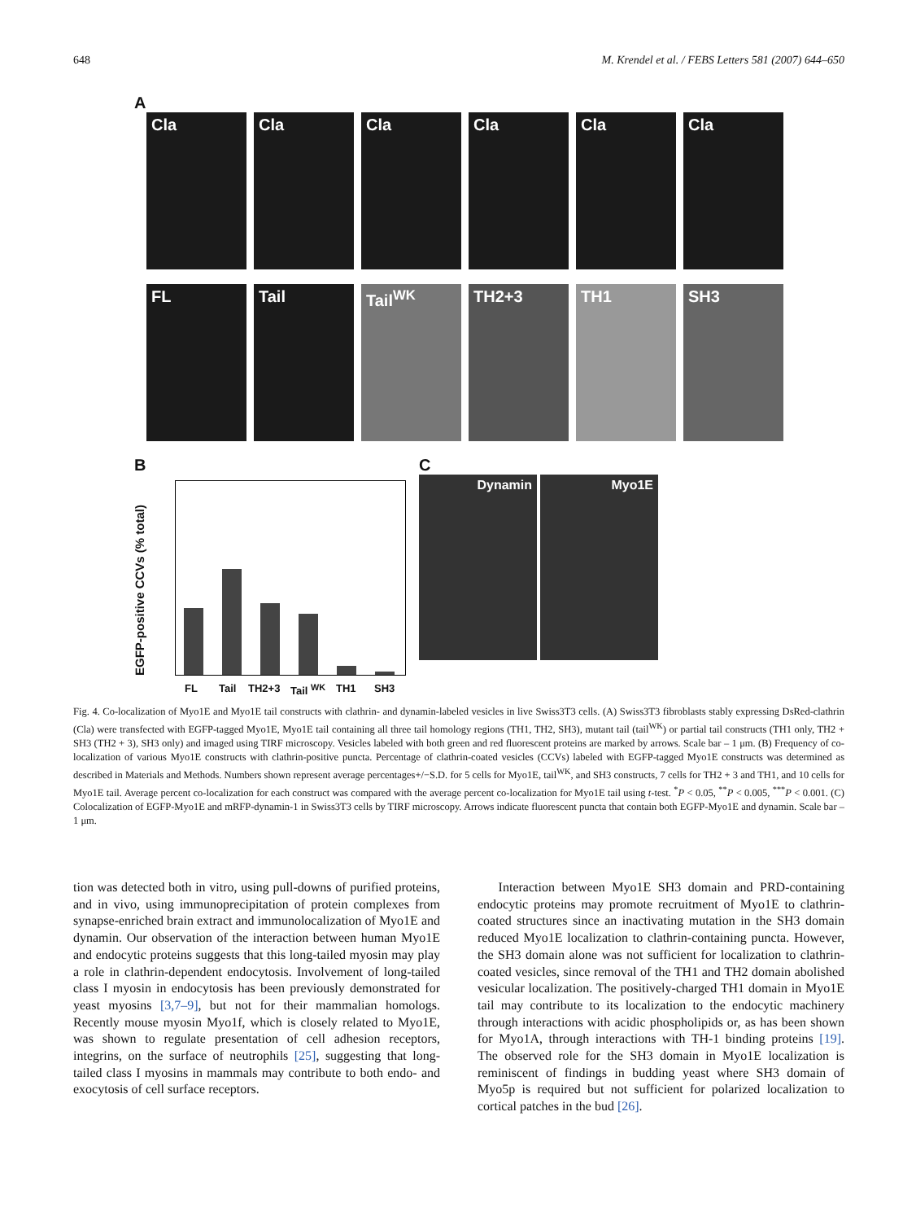648 M. Krendel et al. / FEBS Letters 581 (2007) 644–650
A
Cla Cla Cla Cla Cla Cla
FL Tail Tail<sup>WK</sup> TH2+3 TH1 SH3
B
EGFP-positive CCVs (% total) FL Tail TH2+3 Tail <sup>WK</sup> TH1 SH3
C
Dynamin Myo1E
Fig. 4. Co-localization of Myo1E and Myo1E tail constructs with clathrin- and dynamin-labeled vesicles in live Swiss3T3 cells. (A) Swiss3T3 fibroblasts stably expressing DsRed-clathrin (Cla) were transfected with EGFP-tagged Myo1E, Myo1E tail containing all three tail homology regions (TH1, TH2, SH3), mutant tail (tail<sup>WK</sup>) or partial tail constructs (TH1 only, TH2 + SH3 (TH2 + 3), SH3 only) and imaged using TIRF microscopy. Vesicles labeled with both green and red fluorescent proteins are marked by arrows. Scale bar – 1 μm. (B) Frequency of co-localization of various Myo1E constructs with clathrin-positive puncta. Percentage of clathrin-coated vesicles (CCVs) labeled with EGFP-tagged Myo1E constructs was determined as described in Materials and Methods. Numbers shown represent average percentages+/−S.D. for 5 cells for Myo1E, tail<sup>WK</sup>, and SH3 constructs, 7 cells for TH2 + 3 and TH1, and 10 cells for Myo1E tail. Average percent co-localization for each construct was compared with the average percent co-localization for Myo1E tail using t-test. <sup>*</sup>P < 0.05, <sup>**</sup>P < 0.005, <sup>***</sup>P < 0.001. (C) Colocalization of EGFP-Myo1E and mRFP-dynamin-1 in Swiss3T3 cells by TIRF microscopy. Arrows indicate fluorescent puncta that contain both EGFP-Myo1E and dynamin. Scale bar – 1 μm.
tion was detected both in vitro, using pull-downs of purified proteins, and in vivo, using immunoprecipitation of protein complexes from synapse-enriched brain extract and immunolocalization of Myo1E and dynamin. Our observation of the interaction between human Myo1E and endocytic proteins suggests that this long-tailed myosin may play a role in clathrin-dependent endocytosis. Involvement of long-tailed class I myosin in endocytosis has been previously demonstrated for yeast myosins [3,7–9], but not for their mammalian homologs. Recently mouse myosin Myo1f, which is closely related to Myo1E, was shown to regulate presentation of cell adhesion receptors, integrins, on the surface of neutrophils [25], suggesting that long-tailed class I myosins in mammals may contribute to both endo- and exocytosis of cell surface receptors.
Interaction between Myo1E SH3 domain and PRD-containing endocytic proteins may promote recruitment of Myo1E to clathrin-coated structures since an inactivating mutation in the SH3 domain reduced Myo1E localization to clathrin-containing puncta. However, the SH3 domain alone was not sufficient for localization to clathrin-coated vesicles, since removal of the TH1 and TH2 domain abolished vesicular localization. The positively-charged TH1 domain in Myo1E tail may contribute to its localization to the endocytic machinery through interactions with acidic phospholipids or, as has been shown for Myo1A, through interactions with TH-1 binding proteins [19]. The observed role for the SH3 domain in Myo1E localization is reminiscent of findings in budding yeast where SH3 domain of Myo5p is required but not sufficient for polarized localization to cortical patches in the bud [26].